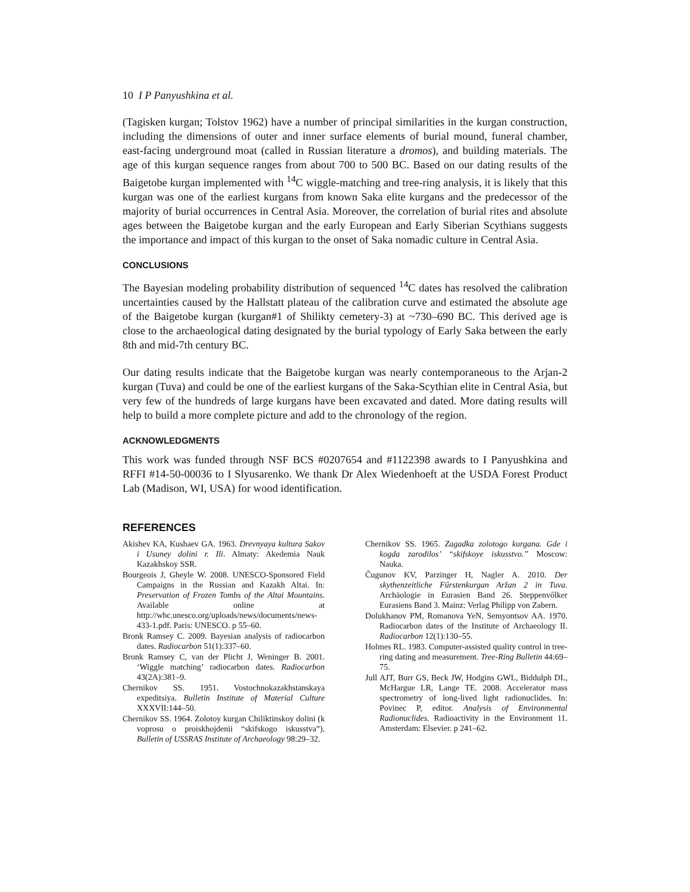10 I P Panyushkina et al.
(Tagisken kurgan; Tolstov 1962) have a number of principal similarities in the kurgan construction, including the dimensions of outer and inner surface elements of burial mound, funeral chamber, east-facing underground moat (called in Russian literature a dromos), and building materials. The age of this kurgan sequence ranges from about 700 to 500 BC. Based on our dating results of the Baigetobe kurgan implemented with <sup>14</sup>C wiggle-matching and tree-ring analysis, it is likely that this kurgan was one of the earliest kurgans from known Saka elite kurgans and the predecessor of the majority of burial occurrences in Central Asia. Moreover, the correlation of burial rites and absolute ages between the Baigetobe kurgan and the early European and Early Siberian Scythians suggests the importance and impact of this kurgan to the onset of Saka nomadic culture in Central Asia.
CONCLUSIONS
The Bayesian modeling probability distribution of sequenced <sup>14</sup>C dates has resolved the calibration uncertainties caused by the Hallstatt plateau of the calibration curve and estimated the absolute age of the Baigetobe kurgan (kurgan#1 of Shilikty cemetery-3) at ~730–690 BC. This derived age is close to the archaeological dating designated by the burial typology of Early Saka between the early 8th and mid-7th century BC.
Our dating results indicate that the Baigetobe kurgan was nearly contemporaneous to the Arjan-2 kurgan (Tuva) and could be one of the earliest kurgans of the Saka-Scythian elite in Central Asia, but very few of the hundreds of large kurgans have been excavated and dated. More dating results will help to build a more complete picture and add to the chronology of the region.
ACKNOWLEDGMENTS
This work was funded through NSF BCS #0207654 and #1122398 awards to I Panyushkina and RFFI #14-50-00036 to I Slyusarenko. We thank Dr Alex Wiedenhoeft at the USDA Forest Product Lab (Madison, WI, USA) for wood identification.
REFERENCES
Akishev KA, Kushaev GA. 1963. Drevnyaya kultura Sakov i Usuney dolini r. Ili. Almaty: Akedemia Nauk Kazakhskoy SSR.
Bourgeois J, Gheyle W. 2008. UNESCO-Sponsored Field Campaigns in the Russian and Kazakh Altai. In: Preservation of Frozen Tombs of the Altai Mountains. Available online at http://whc.unesco.org/uploads/news/documents/news-433-1.pdf. Paris: UNESCO. p 55–60.
Bronk Ramsey C. 2009. Bayesian analysis of radiocarbon dates. Radiocarbon 51(1):337–60.
Bronk Ramsey C, van der Plicht J, Weninger B. 2001. ‘Wiggle matching’ radiocarbon dates. Radiocarbon 43(2A):381–9.
Chernikov SS. 1951. Vostochnokazakhstanskaya expeditsiya. Bulletin Institute of Material Culture XXXVII:144–50.
Chernikov SS. 1964. Zolotoy kurgan Chiliktinskoy dolini (k voprosu o proiskhojdenii “skifskogo iskusstva”). Bulletin of USSRAS Institute of Archaeology 98:29–32.
Chernikov SS. 1965. Zagadka zolotogo kurgana. Gde i kogda zarodilos’ “skifskoye iskusstvo.” Moscow: Nauka.
Čugunov KV, Parzinger H, Nagler A. 2010. Der skythenzeitliche Fűrstenkurgan Aržan 2 in Tuva. Archäologie in Eurasien Band 26. Steppenvőlker Eurasiens Band 3. Mainz: Verlag Philipp von Zabern.
Dolukhanov PM, Romanova YeN, Semyontsov AA. 1970. Radiocarbon dates of the Institute of Archaeology II. Radiocarbon 12(1):130–55.
Holmes RL. 1983. Computer-assisted quality control in tree-ring dating and measurement. Tree-Ring Bulletin 44:69–75.
Jull AJT, Burr GS, Beck JW, Hodgins GWL, Biddulph DL, McHargue LR, Lange TE. 2008. Accelerator mass spectrometry of long-lived light radionuclides. In: Povinec P, editor. Analysis of Environmental Radionuclides. Radioactivity in the Environment 11. Amsterdam: Elsevier. p 241–62.